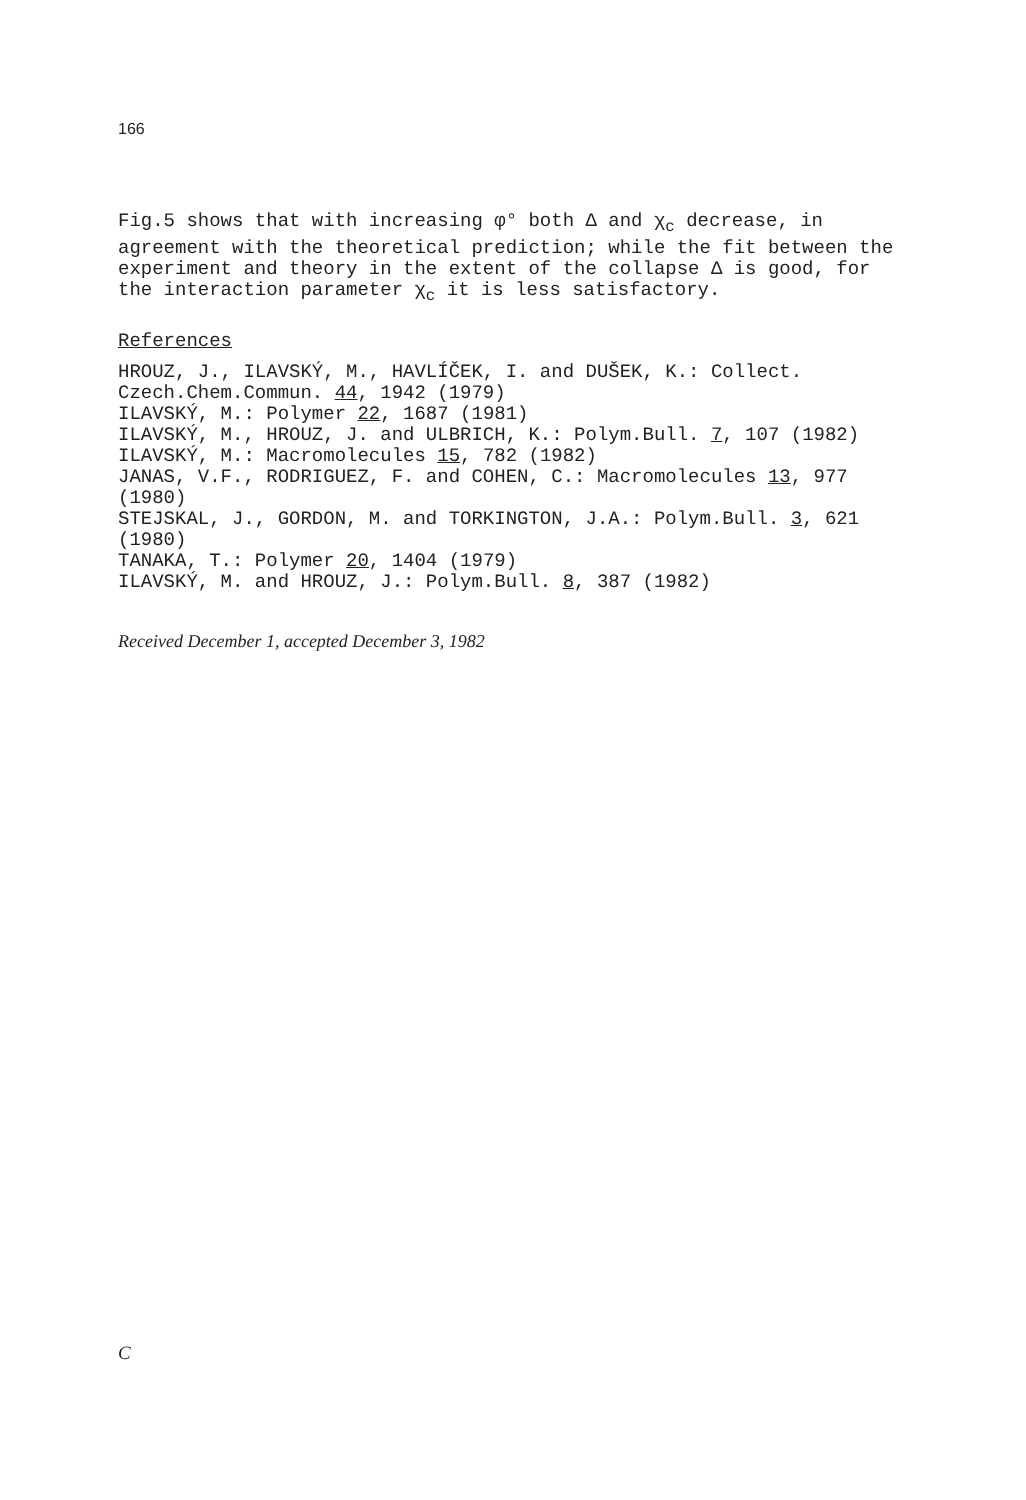166
Fig.5 shows that with increasing φ° both Δ and χ<sub>c</sub> decrease, in agreement with the theoretical prediction; while the fit between the experiment and theory in the extent of the collapse Δ is good, for the interaction parameter χ<sub>c</sub> it is less satisfactory.
References
HROUZ, J., ILAVSKÝ, M., HAVLÍČEK, I. and DUŠEK, K.: Collect. Czech.Chem.Commun. 44, 1942 (1979)
ILAVSKÝ, M.: Polymer 22, 1687 (1981)
ILAVSKÝ, M., HROUZ, J. and ULBRICH, K.: Polym.Bull. 7, 107 (1982)
ILAVSKÝ, M.: Macromolecules 15, 782 (1982)
JANAS, V.F., RODRIGUEZ, F. and COHEN, C.: Macromolecules 13, 977 (1980)
STEJSKAL, J., GORDON, M. and TORKINGTON, J.A.: Polym.Bull. 3, 621 (1980)
TANAKA, T.: Polymer 20, 1404 (1979)
ILAVSKÝ, M. and HROUZ, J.: Polym.Bull. 8, 387 (1982)
Received December 1, accepted December 3, 1982
C